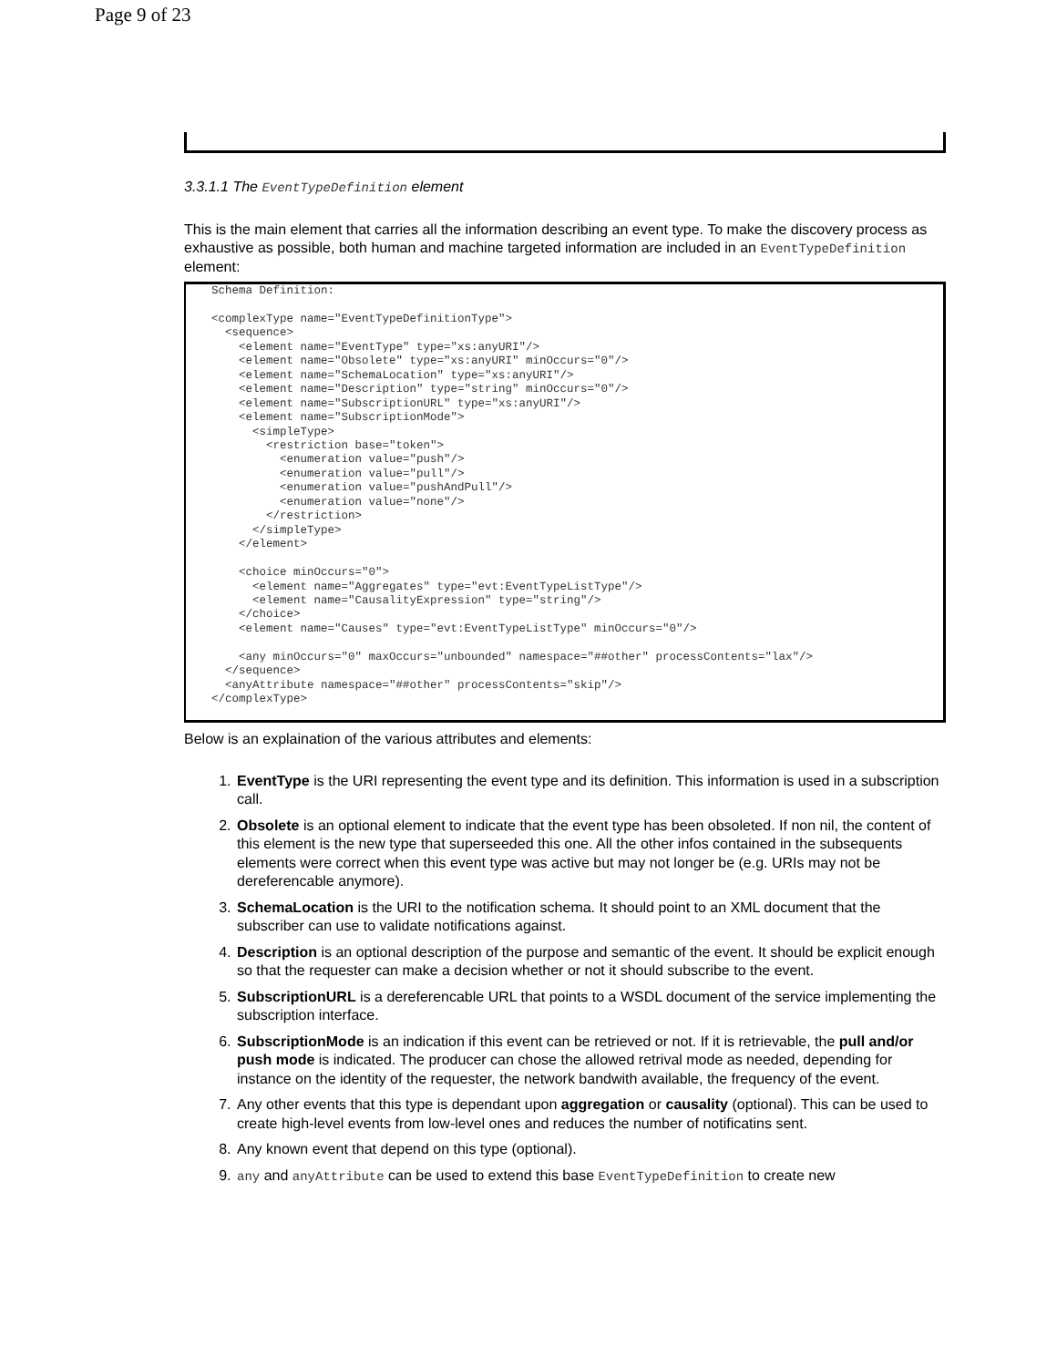Page 9 of 23
3.3.1.1 The EventTypeDefinition element
This is the main element that carries all the information describing an event type. To make the discovery process as exhaustive as possible, both human and machine targeted information are included in an EventTypeDefinition element:
Schema Definition:

<complexType name="EventTypeDefinitionType">
  <sequence>
    <element name="EventType" type="xs:anyURI"/>
    <element name="Obsolete" type="xs:anyURI" minOccurs="0"/>
    <element name="SchemaLocation" type="xs:anyURI"/>
    <element name="Description" type="string" minOccurs="0"/>
    <element name="SubscriptionURL" type="xs:anyURI"/>
    <element name="SubscriptionMode">
      <simpleType>
        <restriction base="token">
          <enumeration value="push"/>
          <enumeration value="pull"/>
          <enumeration value="pushAndPull"/>
          <enumeration value="none"/>
        </restriction>
      </simpleType>
    </element>

    <choice minOccurs="0">
      <element name="Aggregates" type="evt:EventTypeListType"/>
      <element name="CausalityExpression" type="string"/>
    </choice>
    <element name="Causes" type="evt:EventTypeListType" minOccurs="0"/>

    <any minOccurs="0" maxOccurs="unbounded" namespace="##other" processContents="lax"/>
  </sequence>
  <anyAttribute namespace="##other" processContents="skip"/>
</complexType>
Below is an explaination of the various attributes and elements:
1. EventType is the URI representing the event type and its definition. This information is used in a subscription call.
2. Obsolete is an optional element to indicate that the event type has been obsoleted. If non nil, the content of this element is the new type that superseeded this one. All the other infos contained in the subsequents elements were correct when this event type was active but may not longer be (e.g. URIs may not be dereferencable anymore).
3. SchemaLocation is the URI to the notification schema. It should point to an XML document that the subscriber can use to validate notifications against.
4. Description is an optional description of the purpose and semantic of the event. It should be explicit enough so that the requester can make a decision whether or not it should subscribe to the event.
5. SubscriptionURL is a dereferencable URL that points to a WSDL document of the service implementing the subscription interface.
6. SubscriptionMode is an indication if this event can be retrieved or not. If it is retrievable, the pull and/or push mode is indicated. The producer can chose the allowed retrival mode as needed, depending for instance on the identity of the requester, the network bandwith available, the frequency of the event.
7. Any other events that this type is dependant upon aggregation or causality (optional). This can be used to create high-level events from low-level ones and reduces the number of notificatins sent.
8. Any known event that depend on this type (optional).
9. any and anyAttribute can be used to extend this base EventTypeDefinition to create new